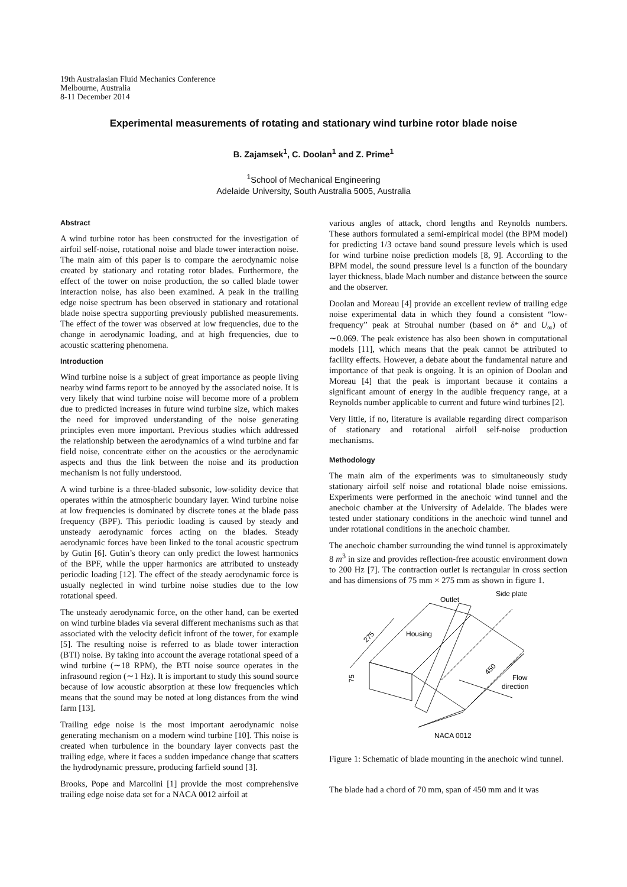19th Australasian Fluid Mechanics Conference
Melbourne, Australia
8-11 December 2014
Experimental measurements of rotating and stationary wind turbine rotor blade noise
B. Zajamsek<sup>1</sup>, C. Doolan<sup>1</sup> and Z. Prime<sup>1</sup>
<sup>1</sup> School of Mechanical Engineering
Adelaide University, South Australia 5005, Australia
Abstract
A wind turbine rotor has been constructed for the investigation of airfoil self-noise, rotational noise and blade tower interaction noise. The main aim of this paper is to compare the aerodynamic noise created by stationary and rotating rotor blades. Furthermore, the effect of the tower on noise production, the so called blade tower interaction noise, has also been examined. A peak in the trailing edge noise spectrum has been observed in stationary and rotational blade noise spectra supporting previously published measurements. The effect of the tower was observed at low frequencies, due to the change in aerodynamic loading, and at high frequencies, due to acoustic scattering phenomena.
Introduction
Wind turbine noise is a subject of great importance as people living nearby wind farms report to be annoyed by the associated noise. It is very likely that wind turbine noise will become more of a problem due to predicted increases in future wind turbine size, which makes the need for improved understanding of the noise generating principles even more important. Previous studies which addressed the relationship between the aerodynamics of a wind turbine and far field noise, concentrate either on the acoustics or the aerodynamic aspects and thus the link between the noise and its production mechanism is not fully understood.
A wind turbine is a three-bladed subsonic, low-solidity device that operates within the atmospheric boundary layer. Wind turbine noise at low frequencies is dominated by discrete tones at the blade pass frequency (BPF). This periodic loading is caused by steady and unsteady aerodynamic forces acting on the blades. Steady aerodynamic forces have been linked to the tonal acoustic spectrum by Gutin [6]. Gutin’s theory can only predict the lowest harmonics of the BPF, while the upper harmonics are attributed to unsteady periodic loading [12]. The effect of the steady aerodynamic force is usually neglected in wind turbine noise studies due to the low rotational speed.
The unsteady aerodynamic force, on the other hand, can be exerted on wind turbine blades via several different mechanisms such as that associated with the velocity deficit infront of the tower, for example [5]. The resulting noise is referred to as blade tower interaction (BTI) noise. By taking into account the average rotational speed of a wind turbine (∼18 RPM), the BTI noise source operates in the infrasound region (∼1 Hz). It is important to study this sound source because of low acoustic absorption at these low frequencies which means that the sound may be noted at long distances from the wind farm [13].
Trailing edge noise is the most important aerodynamic noise generating mechanism on a modern wind turbine [10]. This noise is created when turbulence in the boundary layer convects past the trailing edge, where it faces a sudden impedance change that scatters the hydrodynamic pressure, producing farfield sound [3].
Brooks, Pope and Marcolini [1] provide the most comprehensive trailing edge noise data set for a NACA 0012 airfoil at
various angles of attack, chord lengths and Reynolds numbers. These authors formulated a semi-empirical model (the BPM model) for predicting 1/3 octave band sound pressure levels which is used for wind turbine noise prediction models [8, 9]. According to the BPM model, the sound pressure level is a function of the boundary layer thickness, blade Mach number and distance between the source and the observer.
Doolan and Moreau [4] provide an excellent review of trailing edge noise experimental data in which they found a consistent “low-frequency” peak at Strouhal number (based on δ* and U<sub>∞</sub>) of ∼0.069. The peak existence has also been shown in computational models [11], which means that the peak cannot be attributed to facility effects. However, a debate about the fundamental nature and importance of that peak is ongoing. It is an opinion of Doolan and Moreau [4] that the peak is important because it contains a significant amount of energy in the audible frequency range, at a Reynolds number applicable to current and future wind turbines [2].
Very little, if no, literature is available regarding direct comparison of stationary and rotational airfoil self-noise production mechanisms.
Methodology
The main aim of the experiments was to simultaneously study stationary airfoil self noise and rotational blade noise emissions. Experiments were performed in the anechoic wind tunnel and the anechoic chamber at the University of Adelaide. The blades were tested under stationary conditions in the anechoic wind tunnel and under rotational conditions in the anechoic chamber.
The anechoic chamber surrounding the wind tunnel is approximately 8 m<sup>3</sup> in size and provides reflection-free acoustic environment down to 200 Hz [7]. The contraction outlet is rectangular in cross section and has dimensions of 75 mm × 275 mm as shown in figure 1.
Outlet
Side plate
Housing
275
75
450
Flow
direction
NACA 0012
Figure 1: Schematic of blade mounting in the anechoic wind tunnel.
The blade had a chord of 70 mm, span of 450 mm and it was